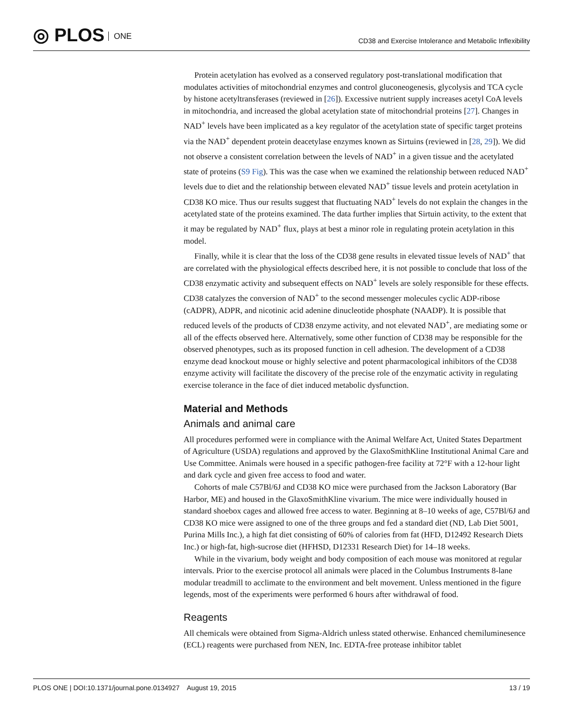◎ PLOS ONE
CD38 and Exercise Intolerance and Metabolic Inflexibility
Protein acetylation has evolved as a conserved regulatory post-translational modification that modulates activities of mitochondrial enzymes and control gluconeogenesis, glycolysis and TCA cycle by histone acetyltransferases (reviewed in [26]). Excessive nutrient supply increases acetyl CoA levels in mitochondria, and increased the global acetylation state of mitochondrial proteins [27]. Changes in NAD<sup>+</sup> levels have been implicated as a key regulator of the acetylation state of specific target proteins via the NAD<sup>+</sup> dependent protein deacetylase enzymes known as Sirtuins (reviewed in [28, 29]). We did not observe a consistent correlation between the levels of NAD<sup>+</sup> in a given tissue and the acetylated state of proteins (S9 Fig). This was the case when we examined the relationship between reduced NAD<sup>+</sup> levels due to diet and the relationship between elevated NAD<sup>+</sup> tissue levels and protein acetylation in CD38 KO mice. Thus our results suggest that fluctuating NAD<sup>+</sup> levels do not explain the changes in the acetylated state of the proteins examined. The data further implies that Sirtuin activity, to the extent that it may be regulated by NAD<sup>+</sup> flux, plays at best a minor role in regulating protein acetylation in this model.
Finally, while it is clear that the loss of the CD38 gene results in elevated tissue levels of NAD<sup>+</sup> that are correlated with the physiological effects described here, it is not possible to conclude that loss of the CD38 enzymatic activity and subsequent effects on NAD<sup>+</sup> levels are solely responsible for these effects. CD38 catalyzes the conversion of NAD<sup>+</sup> to the second messenger molecules cyclic ADP-ribose (cADPR), ADPR, and nicotinic acid adenine dinucleotide phosphate (NAADP). It is possible that reduced levels of the products of CD38 enzyme activity, and not elevated NAD<sup>+</sup>, are mediating some or all of the effects observed here. Alternatively, some other function of CD38 may be responsible for the observed phenotypes, such as its proposed function in cell adhesion. The development of a CD38 enzyme dead knockout mouse or highly selective and potent pharmacological inhibitors of the CD38 enzyme activity will facilitate the discovery of the precise role of the enzymatic activity in regulating exercise tolerance in the face of diet induced metabolic dysfunction.
Material and Methods
Animals and animal care
All procedures performed were in compliance with the Animal Welfare Act, United States Department of Agriculture (USDA) regulations and approved by the GlaxoSmithKline Institutional Animal Care and Use Committee. Animals were housed in a specific pathogen-free facility at 72°F with a 12-hour light and dark cycle and given free access to food and water.
Cohorts of male C57Bl/6J and CD38 KO mice were purchased from the Jackson Laboratory (Bar Harbor, ME) and housed in the GlaxoSmithKline vivarium. The mice were individually housed in standard shoebox cages and allowed free access to water. Beginning at 8–10 weeks of age, C57Bl/6J and CD38 KO mice were assigned to one of the three groups and fed a standard diet (ND, Lab Diet 5001, Purina Mills Inc.), a high fat diet consisting of 60% of calories from fat (HFD, D12492 Research Diets Inc.) or high-fat, high-sucrose diet (HFHSD, D12331 Research Diet) for 14–18 weeks.
While in the vivarium, body weight and body composition of each mouse was monitored at regular intervals. Prior to the exercise protocol all animals were placed in the Columbus Instruments 8-lane modular treadmill to acclimate to the environment and belt movement. Unless mentioned in the figure legends, most of the experiments were performed 6 hours after withdrawal of food.
Reagents
All chemicals were obtained from Sigma-Aldrich unless stated otherwise. Enhanced chemiluminesence (ECL) reagents were purchased from NEN, Inc. EDTA-free protease inhibitor tablet
PLOS ONE | DOI:10.1371/journal.pone.0134927 August 19, 2015 13 / 19